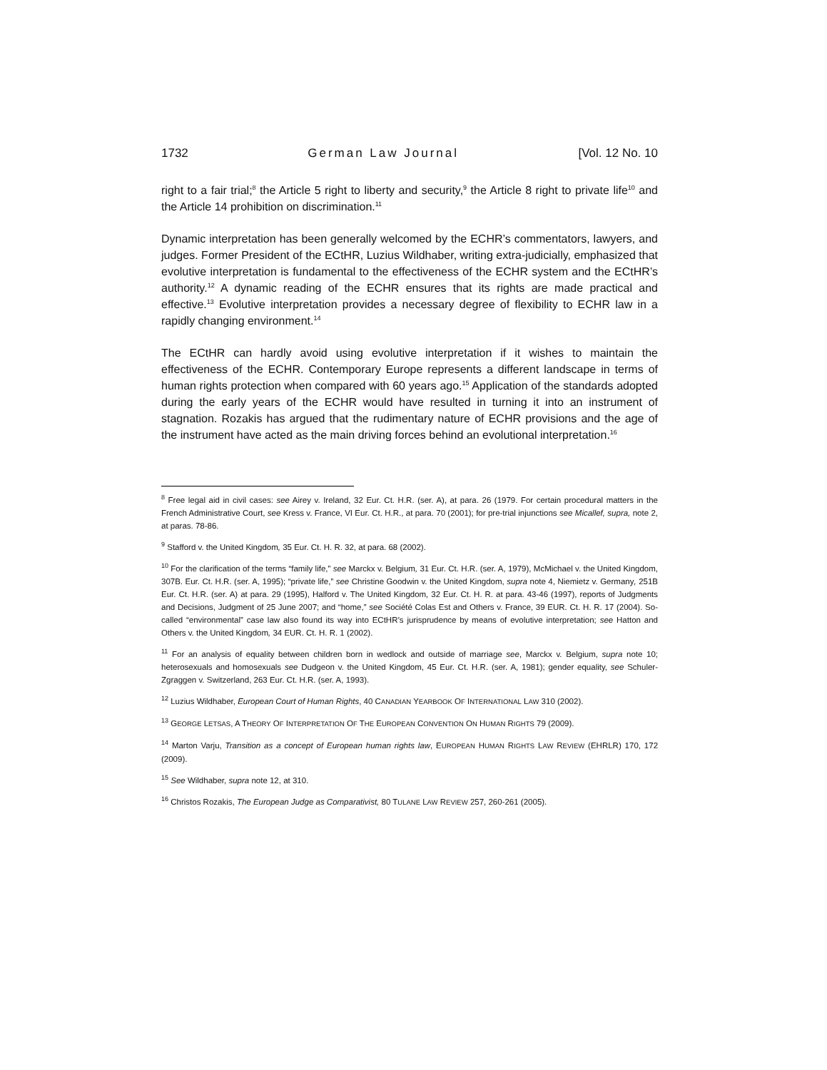1732 German Law Journal [Vol. 12 No. 10
right to a fair trial;<sup>8</sup> the Article 5 right to liberty and security,<sup>9</sup> the Article 8 right to private life<sup>10</sup> and the Article 14 prohibition on discrimination.<sup>11</sup>
Dynamic interpretation has been generally welcomed by the ECHR’s commentators, lawyers, and judges. Former President of the ECtHR, Luzius Wildhaber, writing extra-judicially, emphasized that evolutive interpretation is fundamental to the effectiveness of the ECHR system and the ECtHR’s authority.<sup>12</sup> A dynamic reading of the ECHR ensures that its rights are made practical and effective.<sup>13</sup> Evolutive interpretation provides a necessary degree of flexibility to ECHR law in a rapidly changing environment.<sup>14</sup>
The ECtHR can hardly avoid using evolutive interpretation if it wishes to maintain the effectiveness of the ECHR. Contemporary Europe represents a different landscape in terms of human rights protection when compared with 60 years ago.<sup>15</sup> Application of the standards adopted during the early years of the ECHR would have resulted in turning it into an instrument of stagnation. Rozakis has argued that the rudimentary nature of ECHR provisions and the age of the instrument have acted as the main driving forces behind an evolutional interpretation.<sup>16</sup>
<sup>8</sup> Free legal aid in civil cases: see Airey v. Ireland, 32 Eur. Ct. H.R. (ser. A), at para. 26 (1979. For certain procedural matters in the French Administrative Court, see Kress v. France, VI Eur. Ct. H.R., at para. 70 (2001); for pre-trial injunctions see Micallef, supra, note 2, at paras. 78-86.
<sup>9</sup> Stafford v. the United Kingdom, 35 Eur. Ct. H. R. 32, at para. 68 (2002).
<sup>10</sup> For the clarification of the terms “family life,” see Marckx v. Belgium, 31 Eur. Ct. H.R. (ser. A, 1979), McMichael v. the United Kingdom, 307B. Eur. Ct. H.R. (ser. A, 1995); “private life,” see Christine Goodwin v. the United Kingdom, supra note 4, Niemietz v. Germany, 251B Eur. Ct. H.R. (ser. A) at para. 29 (1995), Halford v. The United Kingdom, 32 Eur. Ct. H. R. at para. 43-46 (1997), reports of Judgments and Decisions, Judgment of 25 June 2007; and “home,” see Société Colas Est and Others v. France, 39 EUR. Ct. H. R. 17 (2004). So-called “environmental” case law also found its way into ECtHR’s jurisprudence by means of evolutive interpretation; see Hatton and Others v. the United Kingdom, 34 EUR. Ct. H. R. 1 (2002).
<sup>11</sup> For an analysis of equality between children born in wedlock and outside of marriage see, Marckx v. Belgium, supra note 10; heterosexuals and homosexuals see Dudgeon v. the United Kingdom, 45 Eur. Ct. H.R. (ser. A, 1981); gender equality, see Schuler-Zgraggen v. Switzerland, 263 Eur. Ct. H.R. (ser. A, 1993).
<sup>12</sup> Luzius Wildhaber, European Court of Human Rights, 40 CANADIAN YEARBOOK OF INTERNATIONAL LAW 310 (2002).
<sup>13</sup> GEORGE LETSAS, A THEORY OF INTERPRETATION OF THE EUROPEAN CONVENTION ON HUMAN RIGHTS 79 (2009).
<sup>14</sup> Marton Varju, Transition as a concept of European human rights law, EUROPEAN HUMAN RIGHTS LAW REVIEW (EHRLR) 170, 172 (2009).
<sup>15</sup> See Wildhaber, supra note 12, at 310.
<sup>16</sup> Christos Rozakis, The European Judge as Comparativist, 80 TULANE LAW REVIEW 257, 260-261 (2005).